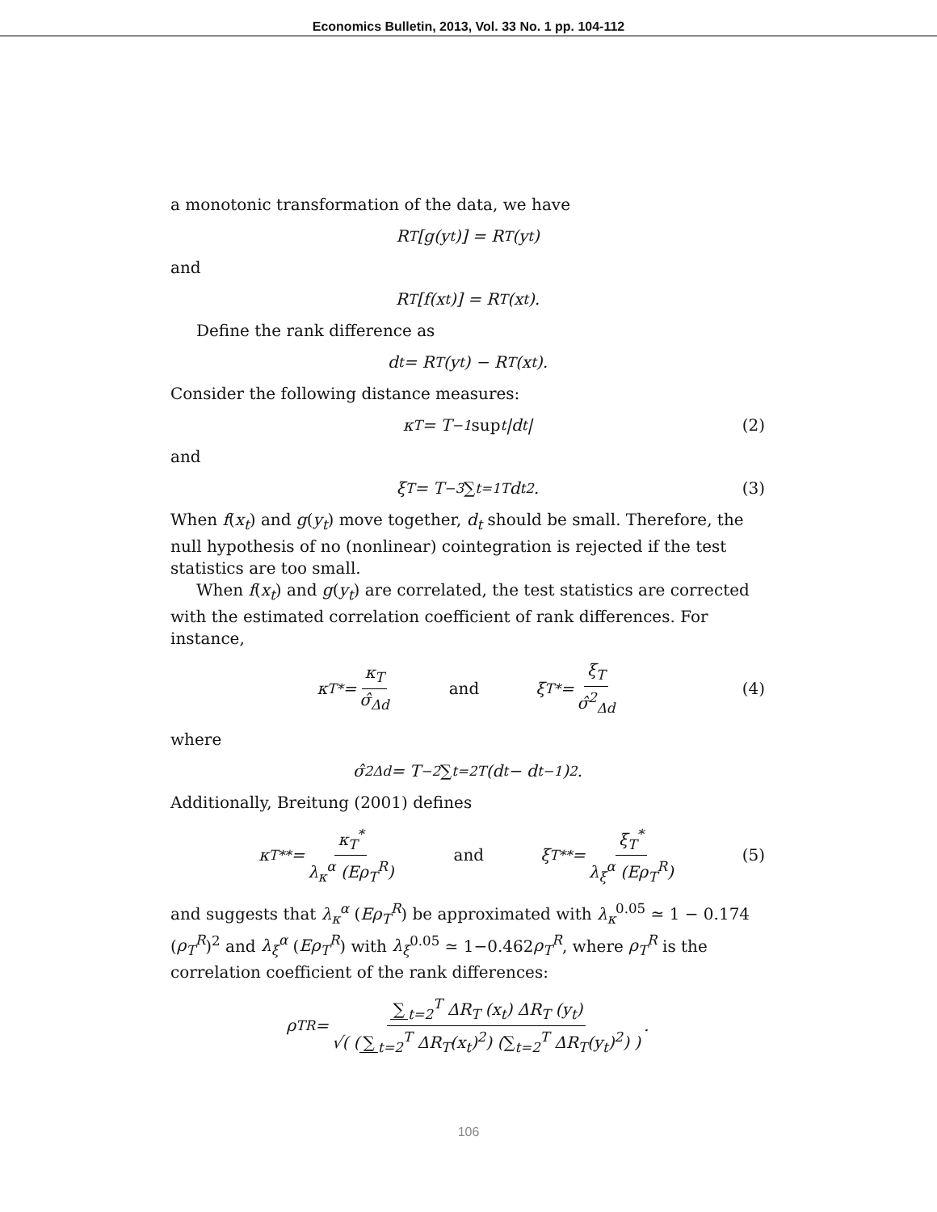Economics Bulletin, 2013, Vol. 33 No. 1 pp. 104-112
a monotonic transformation of the data, we have
R<sub>T</sub>[g(y<sub>t</sub>)] = R<sub>T</sub>(y<sub>t</sub>)
and
R<sub>T</sub>[f(x<sub>t</sub>)] = R<sub>T</sub>(x<sub>t</sub>).
Define the rank difference as
d<sub>t</sub> = R<sub>T</sub>(y<sub>t</sub>) − R<sub>T</sub>(x<sub>t</sub>).
Consider the following distance measures:
κ<sub>T</sub> = T<sup>−1</sup> sup<sub>t</sub> |d<sub>t</sub>| (2)
and
ξ<sub>T</sub> = T<sup>−3</sup> ∑<sub>t=1</sub><sup>T</sup> d<sub>t</sub><sup>2</sup>. (3)
When f(x<sub>t</sub>) and g(y<sub>t</sub>) move together, d<sub>t</sub> should be small. Therefore, the null hypothesis of no (nonlinear) cointegration is rejected if the test statistics are too small.
When f(x<sub>t</sub>) and g(y<sub>t</sub>) are correlated, the test statistics are corrected with the estimated correlation coefficient of rank differences. For instance,
κ<sub>T</sub><sup>*</sup> = κ<sub>T</sub> σ̂<sub>Δd</sub> and ξ<sub>T</sub><sup>*</sup> = ξ<sub>T</sub> σ̂<sup>2</sup><sub>Δd</sub> (4)
where
σ̂<sup>2</sup><sub>Δd</sub> = T<sup>−2</sup> ∑<sub>t=2</sub><sup>T</sup> (d<sub>t</sub> − d<sub>t−1</sub>)<sup>2</sup>.
Additionally, Breitung (2001) defines
κ<sub>T</sub><sup>**</sup> = κ<sub>T</sub><sup>*</sup> λ<sub>κ</sub><sup>α</sup> (Eρ<sub>T</sub><sup>R</sup>) and ξ<sub>T</sub><sup>**</sup> = ξ<sub>T</sub><sup>*</sup> λ<sub>ξ</sub><sup>α</sup> (Eρ<sub>T</sub><sup>R</sup>) (5)
and suggests that λ<sub>κ</sub><sup>α</sup> (Eρ<sub>T</sub><sup>R</sup>) be approximated with λ<sub>κ</sub><sup>0.05</sup> ≃ 1 − 0.174 (ρ<sub>T</sub><sup>R</sup>)<sup>2</sup> and λ<sub>ξ</sub><sup>α</sup> (Eρ<sub>T</sub><sup>R</sup>) with λ<sub>ξ</sub><sup>0.05</sup> ≃ 1−0.462ρ<sub>T</sub><sup>R</sup>, where ρ<sub>T</sub><sup>R</sup> is the correlation coefficient of the rank differences:
ρ<sub>T</sub><sup>R</sup> = ∑<sub>t=2</sub><sup>T</sup> ΔR<sub>T</sub> (x<sub>t</sub>) ΔR<sub>T</sub> (y<sub>t</sub>) √( (∑<sub>t=2</sub><sup>T</sup> ΔR<sub>T</sub>(x<sub>t</sub>)<sup>2</sup>) (∑<sub>t=2</sub><sup>T</sup> ΔR<sub>T</sub>(y<sub>t</sub>)<sup>2</sup>) ).
106